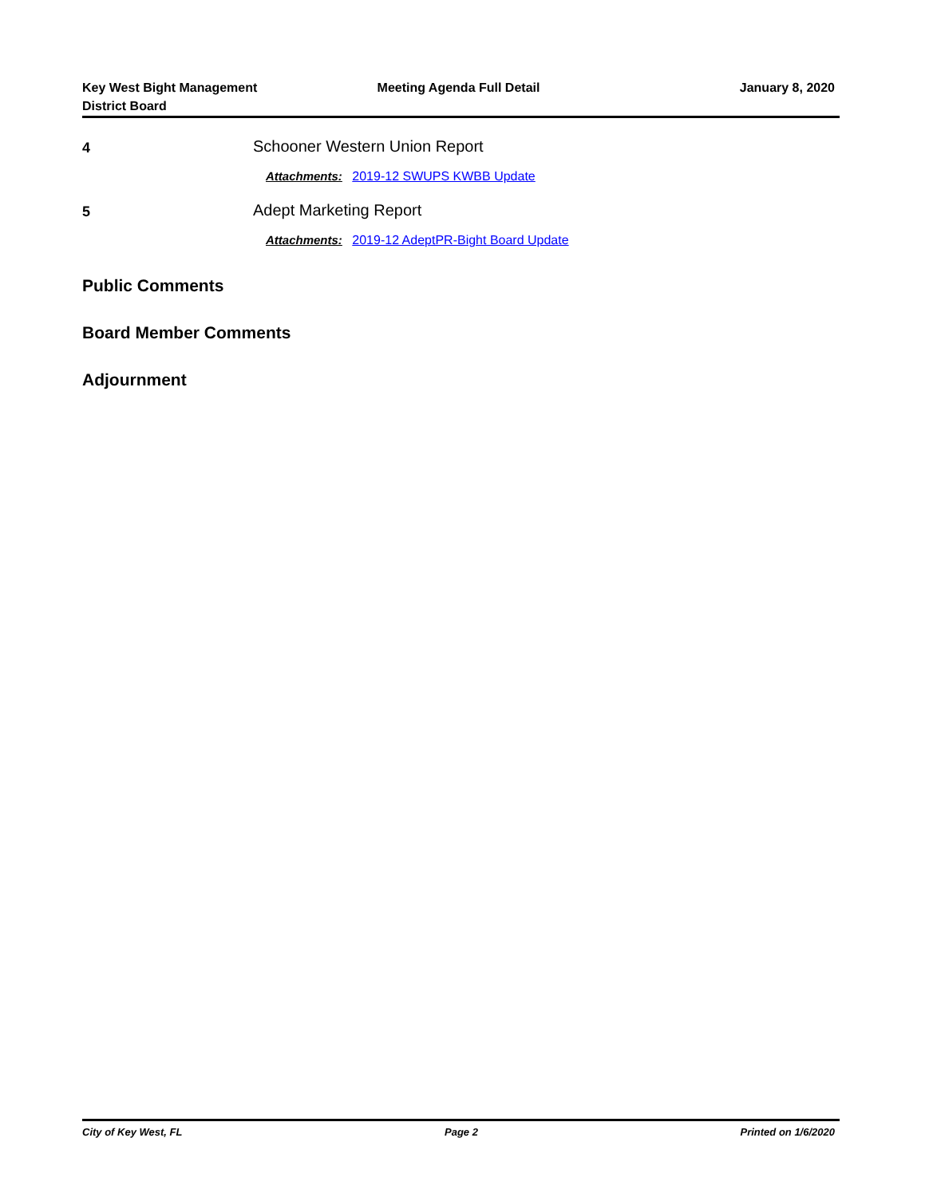Key West Bight Management
District Board
Meeting Agenda Full Detail January 8, 2020
4
Schooner Western Union Report
Attachments: 2019-12 SWUPS KWBB Update
5
Adept Marketing Report
Attachments: 2019-12 AdeptPR-Bight Board Update
Public Comments
Board Member Comments
Adjournment
City of Key West, FL Page 2 Printed on 1/6/2020